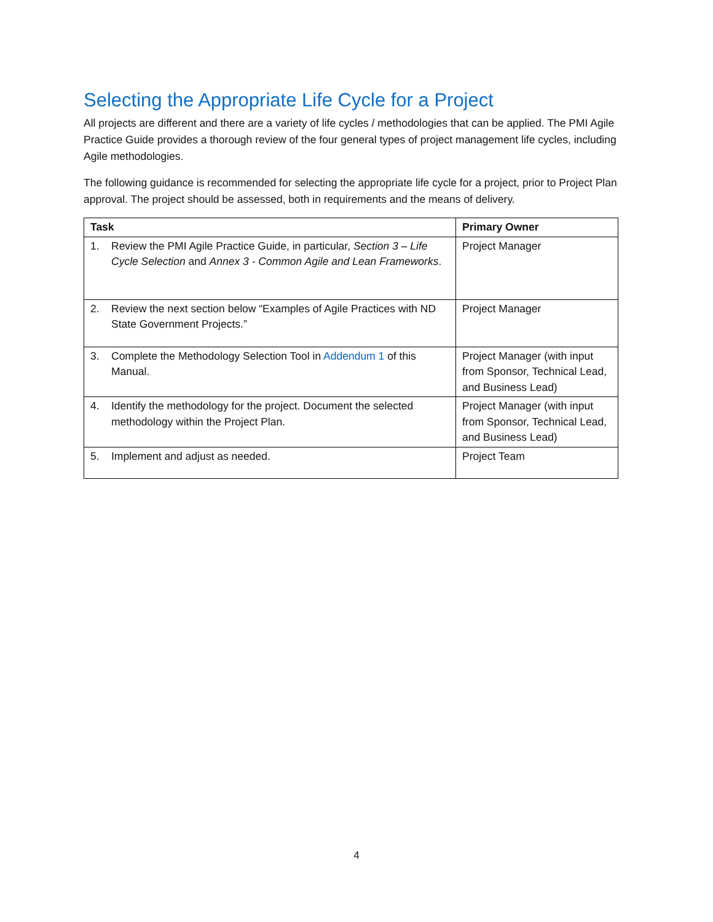Selecting the Appropriate Life Cycle for a Project
All projects are different and there are a variety of life cycles / methodologies that can be applied. The PMI Agile Practice Guide provides a thorough review of the four general types of project management life cycles, including Agile methodologies.
The following guidance is recommended for selecting the appropriate life cycle for a project, prior to Project Plan approval. The project should be assessed, both in requirements and the means of delivery.
| Task | Primary Owner |
| --- | --- |
| 1. Review the PMI Agile Practice Guide, in particular, Section 3 – Life Cycle Selection and Annex 3 - Common Agile and Lean Frameworks . | Project Manager |
| 2. Review the next section below “Examples of Agile Practices with ND State Government Projects.” | Project Manager |
| 3. Complete the Methodology Selection Tool in Addendum 1 of this Manual. | Project Manager (with input from Sponsor, Technical Lead, and Business Lead) |
| 4. Identify the methodology for the project. Document the selected methodology within the Project Plan. | Project Manager (with input from Sponsor, Technical Lead, and Business Lead) |
| 5. Implement and adjust as needed. | Project Team |
4